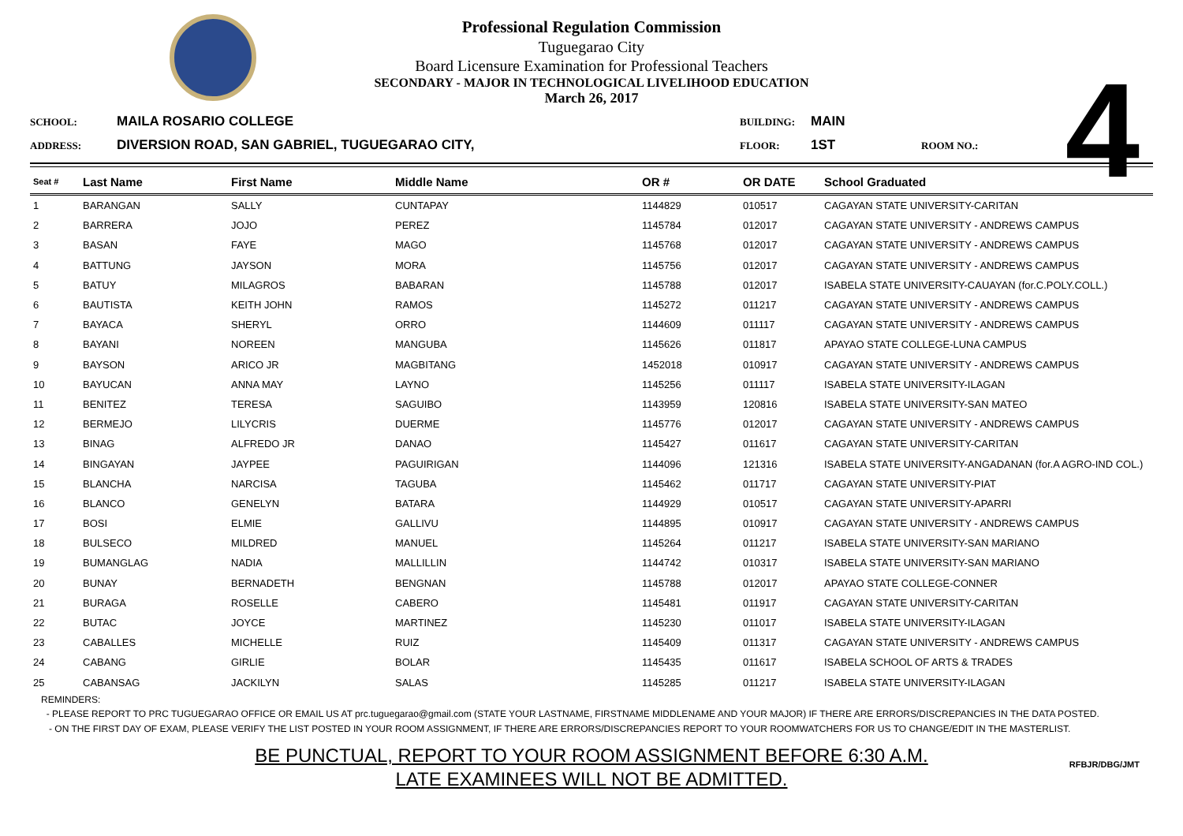4
Professional Regulation Commission
Tuguegarao City
Board Licensure Examination for Professional Teachers
SECONDARY - MAJOR IN TECHNOLOGICAL LIVELIHOOD EDUCATION
March 26, 2017
SCHOOL: MAILA ROSARIO COLLEGE BUILDING: MAIN ADDRESS: DIVERSION ROAD, SAN GABRIEL, TUGUEGARAO CITY, FLOOR: 1ST ROOM NO.:
| Seat # | Last Name | First Name | Middle Name | OR # | OR DATE | School Graduated |
| --- | --- | --- | --- | --- | --- | --- |
| 1 | BARANGAN | SALLY | CUNTAPAY | 1144829 | 010517 | CAGAYAN STATE UNIVERSITY-CARITAN |
| 2 | BARRERA | JOJO | PEREZ | 1145784 | 012017 | CAGAYAN STATE UNIVERSITY - ANDREWS CAMPUS |
| 3 | BASAN | FAYE | MAGO | 1145768 | 012017 | CAGAYAN STATE UNIVERSITY - ANDREWS CAMPUS |
| 4 | BATTUNG | JAYSON | MORA | 1145756 | 012017 | CAGAYAN STATE UNIVERSITY - ANDREWS CAMPUS |
| 5 | BATUY | MILAGROS | BABARAN | 1145788 | 012017 | ISABELA STATE UNIVERSITY-CAUAYAN (for.C.POLY.COLL.) |
| 6 | BAUTISTA | KEITH JOHN | RAMOS | 1145272 | 011217 | CAGAYAN STATE UNIVERSITY - ANDREWS CAMPUS |
| 7 | BAYACA | SHERYL | ORRO | 1144609 | 011117 | CAGAYAN STATE UNIVERSITY - ANDREWS CAMPUS |
| 8 | BAYANI | NOREEN | MANGUBA | 1145626 | 011817 | APAYAO STATE COLLEGE-LUNA CAMPUS |
| 9 | BAYSON | ARICO JR | MAGBITANG | 1452018 | 010917 | CAGAYAN STATE UNIVERSITY - ANDREWS CAMPUS |
| 10 | BAYUCAN | ANNA MAY | LAYNO | 1145256 | 011117 | ISABELA STATE UNIVERSITY-ILAGAN |
| 11 | BENITEZ | TERESA | SAGUIBO | 1143959 | 120816 | ISABELA STATE UNIVERSITY-SAN MATEO |
| 12 | BERMEJO | LILYCRIS | DUERME | 1145776 | 012017 | CAGAYAN STATE UNIVERSITY - ANDREWS CAMPUS |
| 13 | BINAG | ALFREDO JR | DANAO | 1145427 | 011617 | CAGAYAN STATE UNIVERSITY-CARITAN |
| 14 | BINGAYAN | JAYPEE | PAGUIRIGAN | 1144096 | 121316 | ISABELA STATE UNIVERSITY-ANGADANAN (for.A AGRO-IND COL.) |
| 15 | BLANCHA | NARCISA | TAGUBA | 1145462 | 011717 | CAGAYAN STATE UNIVERSITY-PIAT |
| 16 | BLANCO | GENELYN | BATARA | 1144929 | 010517 | CAGAYAN STATE UNIVERSITY-APARRI |
| 17 | BOSI | ELMIE | GALLIVU | 1144895 | 010917 | CAGAYAN STATE UNIVERSITY - ANDREWS CAMPUS |
| 18 | BULSECO | MILDRED | MANUEL | 1145264 | 011217 | ISABELA STATE UNIVERSITY-SAN MARIANO |
| 19 | BUMANGLAG | NADIA | MALLILLIN | 1144742 | 010317 | ISABELA STATE UNIVERSITY-SAN MARIANO |
| 20 | BUNAY | BERNADETH | BENGNAN | 1145788 | 012017 | APAYAO STATE COLLEGE-CONNER |
| 21 | BURAGA | ROSELLE | CABERO | 1145481 | 011917 | CAGAYAN STATE UNIVERSITY-CARITAN |
| 22 | BUTAC | JOYCE | MARTINEZ | 1145230 | 011017 | ISABELA STATE UNIVERSITY-ILAGAN |
| 23 | CABALLES | MICHELLE | RUIZ | 1145409 | 011317 | CAGAYAN STATE UNIVERSITY - ANDREWS CAMPUS |
| 24 | CABANG | GIRLIE | BOLAR | 1145435 | 011617 | ISABELA SCHOOL OF ARTS & TRADES |
| 25 | CABANSAG | JACKILYN | SALAS | 1145285 | 011217 | ISABELA STATE UNIVERSITY-ILAGAN |
REMINDERS:
- PLEASE REPORT TO PRC TUGUEGARAO OFFICE OR EMAIL US AT prc.tuguegarao@gmail.com (STATE YOUR LASTNAME, FIRSTNAME MIDDLENAME AND YOUR MAJOR) IF THERE ARE ERRORS/DISCREPANCIES IN THE DATA POSTED.
- ON THE FIRST DAY OF EXAM, PLEASE VERIFY THE LIST POSTED IN YOUR ROOM ASSIGNMENT, IF THERE ARE ERRORS/DISCREPANCIES REPORT TO YOUR ROOMWATCHERS FOR US TO CHANGE/EDIT IN THE MASTERLIST.
BE PUNCTUAL, REPORT TO YOUR ROOM ASSIGNMENT BEFORE 6:30 A.M.
LATE EXAMINEES WILL NOT BE ADMITTED.
RFBJR/DBG/JMT